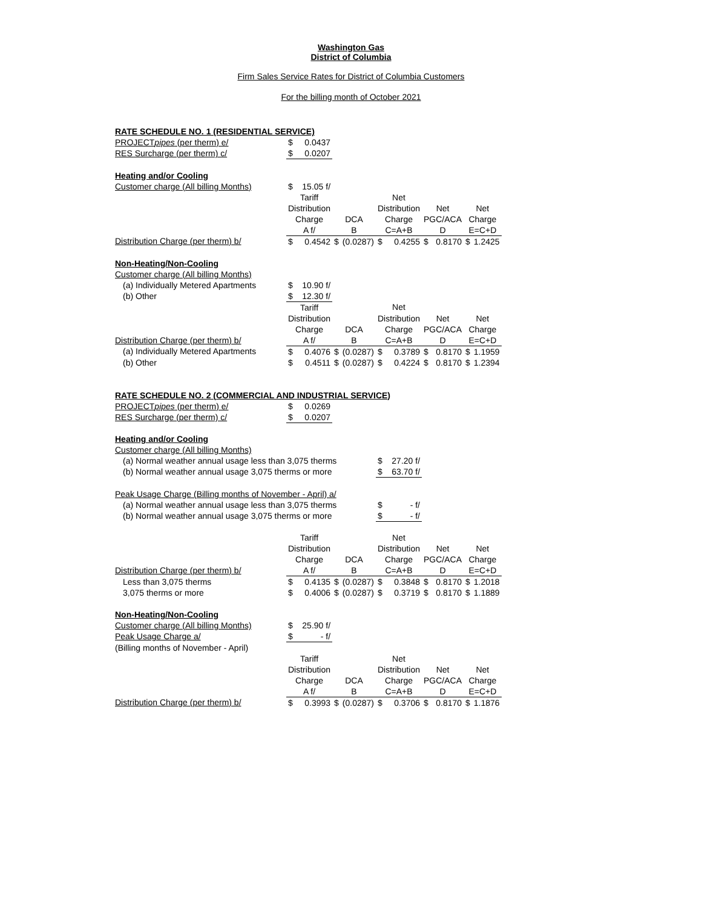Washington Gas
District of Columbia
Firm Sales Service Rates for District of Columbia Customers
For the billing month of October 2021
| RATE SCHEDULE NO. 1 (RESIDENTIAL SERVICE) | | | | | | | | | | |
| PROJECT pipes (per therm) e/ | $ | 0.0437 | | | | | | | | |
| RES Surcharge (per therm) c/ | $ | 0.0207 | | | | | | | | |
| Heating and/or Cooling | | | | | | | | | | |
| Customer charge (All billing Months) | $ | 15.05 f/ | | | | | | | | |
| | Tariff | | | | Net | | | | | |
| | Distribution | | | | Distribution | | Net | | Net | |
| | Charge | | DCA | | Charge | | PGC/ACA | | Charge | |
| | A f/ | | B | | C=A+B | | D | | E=C+D | |
| Distribution Charge (per therm) b/ | $ | 0.4542 | $ | (0.0287) | $ | 0.4255 | $ | 0.8170 | $ | 1.2425 |
| Non-Heating/Non-Cooling | | | | | | | | | | |
| Customer charge (All billing Months) | | | | | | | | | | |
| (a) Individually Metered Apartments | $ | 10.90 f/ | | | | | | | | |
| (b) Other | $ | 12.30 f/ | | | | | | | | |
| | Tariff | | | | Net | | | | | |
| | Distribution | | | | Distribution | | Net | | Net | |
| | Charge | | DCA | | Charge | | PGC/ACA | | Charge | |
| Distribution Charge (per therm) b/ | A f/ | | B | | C=A+B | | D | | E=C+D | |
| (a) Individually Metered Apartments | $ | 0.4076 | $ | (0.0287) | $ | 0.3789 | $ | 0.8170 | $ | 1.1959 |
| (b) Other | $ | 0.4511 | $ | (0.0287) | $ | 0.4224 | $ | 0.8170 | $ | 1.2394 |
| RATE SCHEDULE NO. 2 (COMMERCIAL AND INDUSTRIAL SERVICE) | | | | | | | | | | |
| PROJECT pipes (per therm) e/ | $ | 0.0269 | | | | | | | | |
| RES Surcharge (per therm) c/ | $ | 0.0207 | | | | | | | | |
| Heating and/or Cooling | | | | | | | | | | |
| Customer charge (All billing Months) | | | | | | | | | | |
| (a) Normal weather annual usage less than 3,075 therms | | | | | $ | 27.20 f/ | | | | |
| (b) Normal weather annual usage 3,075 therms or more | | | | | $ | 63.70 f/ | | | | |
| Peak Usage Charge (Billing months of November - April) a/ | | | | | | | | | | |
| (a) Normal weather annual usage less than 3,075 therms | | | | | $ | - f/ | | | | |
| (b) Normal weather annual usage 3,075 therms or more | | | | | $ | - f/ | | | | |
| | Tariff | | | | Net | | | | | |
| | Distribution | | | | Distribution | | Net | | Net | |
| | Charge | | DCA | | Charge | | PGC/ACA | | Charge | |
| Distribution Charge (per therm) b/ | A f/ | | B | | C=A+B | | D | | E=C+D | |
| Less than 3,075 therms | $ | 0.4135 | $ | (0.0287) | $ | 0.3848 | $ | 0.8170 | $ | 1.2018 |
| 3,075 therms or more | $ | 0.4006 | $ | (0.0287) | $ | 0.3719 | $ | 0.8170 | $ | 1.1889 |
| Non-Heating/Non-Cooling | | | | | | | | | | |
| Customer charge (All billing Months) | $ | 25.90 f/ | | | | | | | | |
| Peak Usage Charge a/ | $ | - f/ | | | | | | | | |
| (Billing months of November - April) | | | | | | | | | | |
| | Tariff | | | | Net | | | | | |
| | Distribution | | | | Distribution | | Net | | Net | |
| | Charge | | DCA | | Charge | | PGC/ACA | | Charge | |
| | A f/ | | B | | C=A+B | | D | | E=C+D | |
| Distribution Charge (per therm) b/ | $ | 0.3993 | $ | (0.0287) | $ | 0.3706 | $ | 0.8170 | $ | 1.1876 |